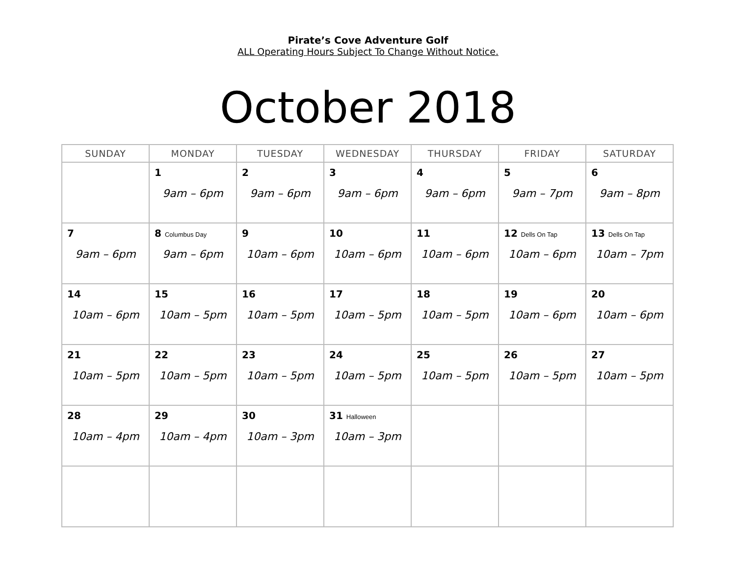Pirate’s Cove Adventure Golf
ALL Operating Hours Subject To Change Without Notice.
October 2018
| SUNDAY | MONDAY | TUESDAY | WEDNESDAY | THURSDAY | FRIDAY | SATURDAY |
| --- | --- | --- | --- | --- | --- | --- |
| | 1 9am – 6pm | 2 9am – 6pm | 3 9am – 6pm | 4 9am – 6pm | 5 9am – 7pm | 6 9am – 8pm |
| 7 9am – 6pm | 8 Columbus Day 9am – 6pm | 9 10am – 6pm | 10 10am – 6pm | 11 10am – 6pm | 12 Dells On Tap 10am – 6pm | 13 Dells On Tap 10am – 7pm |
| 14 10am – 6pm | 15 10am – 5pm | 16 10am – 5pm | 17 10am – 5pm | 18 10am – 5pm | 19 10am – 6pm | 20 10am – 6pm |
| 21 10am – 5pm | 22 10am – 5pm | 23 10am – 5pm | 24 10am – 5pm | 25 10am – 5pm | 26 10am – 5pm | 27 10am – 5pm |
| 28 10am – 4pm | 29 10am – 4pm | 30 10am – 3pm | 31 Halloween 10am – 3pm | | | |